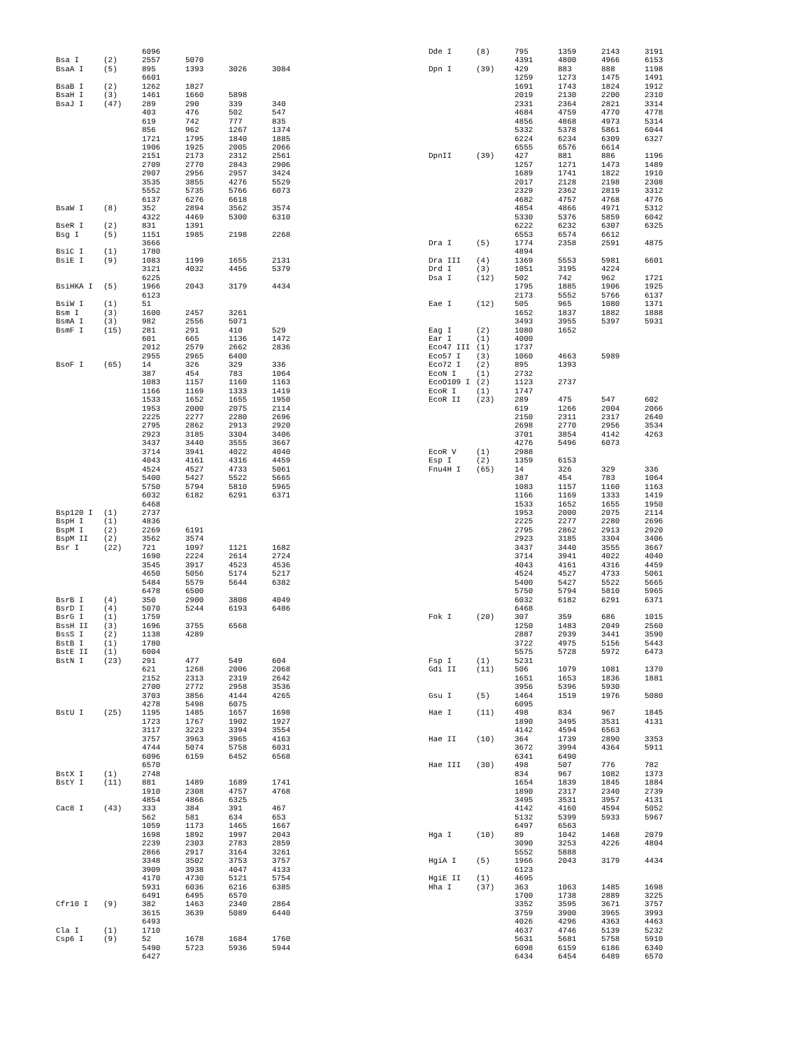| | | 6096 | | | |
| Bsa I | (2) | 2557 | 5070 | | |
| BsaA I | (5) | 895 | 1393 | 3026 | 3084 |
| | | 6601 | | | |
| BsaB I | (2) | 1262 | 1827 | | |
| BsaH I | (3) | 1461 | 1660 | 5898 | |
| BsaJ I | (47) | 289 | 290 | 339 | 340 |
| | | 403 | 476 | 502 | 547 |
| | | 619 | 742 | 777 | 835 |
| | | 856 | 962 | 1267 | 1374 |
| | | 1721 | 1795 | 1840 | 1885 |
| | | 1906 | 1925 | 2005 | 2066 |
| | | 2151 | 2173 | 2312 | 2561 |
| | | 2709 | 2770 | 2843 | 2906 |
| | | 2907 | 2956 | 2957 | 3424 |
| | | 3535 | 3855 | 4276 | 5529 |
| | | 5552 | 5735 | 5766 | 6073 |
| | | 6137 | 6276 | 6618 | |
| BsaW I | (8) | 352 | 2894 | 3562 | 3574 |
| | | 4322 | 4469 | 5300 | 6310 |
| BseR I | (2) | 831 | 1391 | | |
| Bsg I | (5) | 1151 | 1985 | 2198 | 2268 |
| | | 3666 | | | |
| BsiC I | (1) | 1780 | | | |
| BsiE I | (9) | 1083 | 1199 | 1655 | 2131 |
| | | 3121 | 4032 | 4456 | 5379 |
| | | 6225 | | | |
| BsiHKA I | (5) | 1966 | 2043 | 3179 | 4434 |
| | | 6123 | | | |
| BsiW I | (1) | 51 | | | |
| Bsm I | (3) | 1600 | 2457 | 3261 | |
| BsmA I | (3) | 982 | 2556 | 5071 | |
| BsmF I | (15) | 281 | 291 | 410 | 529 |
| | | 601 | 665 | 1136 | 1472 |
| | | 2012 | 2579 | 2662 | 2836 |
| | | 2955 | 2965 | 6400 | |
| BsoF I | (65) | 14 | 326 | 329 | 336 |
| | | 387 | 454 | 783 | 1064 |
| | | 1083 | 1157 | 1160 | 1163 |
| | | 1166 | 1169 | 1333 | 1419 |
| | | 1533 | 1652 | 1655 | 1950 |
| | | 1953 | 2000 | 2075 | 2114 |
| | | 2225 | 2277 | 2280 | 2696 |
| | | 2795 | 2862 | 2913 | 2920 |
| | | 2923 | 3185 | 3304 | 3406 |
| | | 3437 | 3440 | 3555 | 3667 |
| | | 3714 | 3941 | 4022 | 4040 |
| | | 4043 | 4161 | 4316 | 4459 |
| | | 4524 | 4527 | 4733 | 5061 |
| | | 5400 | 5427 | 5522 | 5665 |
| | | 5750 | 5794 | 5810 | 5965 |
| | | 6032 | 6182 | 6291 | 6371 |
| | | 6468 | | | |
| Bsp120 I | (1) | 2737 | | | |
| BspH I | (1) | 4836 | | | |
| BspM I | (2) | 2269 | 6191 | | |
| BspM II | (2) | 3562 | 3574 | | |
| Bsr I | (22) | 721 | 1097 | 1121 | 1682 |
| | | 1690 | 2224 | 2614 | 2724 |
| | | 3545 | 3917 | 4523 | 4536 |
| | | 4650 | 5056 | 5174 | 5217 |
| | | 5484 | 5579 | 5644 | 6382 |
| | | 6478 | 6500 | | |
| BsrB I | (4) | 350 | 2900 | 3808 | 4049 |
| BsrD I | (4) | 5070 | 5244 | 6193 | 6486 |
| BsrG I | (1) | 1759 | | | |
| BssH II | (3) | 1696 | 3755 | 6568 | |
| BssS I | (2) | 1138 | 4289 | | |
| BstB I | (1) | 1780 | | | |
| BstE II | (1) | 6004 | | | |
| BstN I | (23) | 291 | 477 | 549 | 604 |
| | | 621 | 1268 | 2006 | 2068 |
| | | 2152 | 2313 | 2319 | 2642 |
| | | 2700 | 2772 | 2958 | 3536 |
| | | 3703 | 3856 | 4144 | 4265 |
| | | 4278 | 5498 | 6075 | |
| BstU I | (25) | 1195 | 1485 | 1657 | 1698 |
| | | 1723 | 1767 | 1902 | 1927 |
| | | 3117 | 3223 | 3394 | 3554 |
| | | 3757 | 3963 | 3965 | 4163 |
| | | 4744 | 5074 | 5758 | 6031 |
| | | 6096 | 6159 | 6452 | 6568 |
| | | 6570 | | | |
| BstX I | (1) | 2748 | | | |
| BstY I | (11) | 881 | 1489 | 1689 | 1741 |
| | | 1910 | 2308 | 4757 | 4768 |
| | | 4854 | 4866 | 6325 | |
| Cac8 I | (43) | 333 | 384 | 391 | 467 |
| | | 562 | 581 | 634 | 653 |
| | | 1059 | 1173 | 1465 | 1667 |
| | | 1698 | 1892 | 1997 | 2043 |
| | | 2239 | 2303 | 2783 | 2859 |
| | | 2866 | 2917 | 3164 | 3261 |
| | | 3348 | 3502 | 3753 | 3757 |
| | | 3909 | 3938 | 4047 | 4133 |
| | | 4170 | 4730 | 5121 | 5754 |
| | | 5931 | 6036 | 6216 | 6385 |
| | | 6491 | 6495 | 6570 | |
| Cfr10 I | (9) | 382 | 1463 | 2340 | 2864 |
| | | 3615 | 3639 | 5089 | 6440 |
| | | 6493 | | | |
| Cla I | (1) | 1710 | | | |
| Csp6 I | (9) | 52 | 1678 | 1684 | 1760 |
| | | 5490 | 5723 | 5936 | 5944 |
| | | 6427 | | | |
| Dde I | (8) | 795 | 1359 | 2143 | 3191 |
| | | 4391 | 4800 | 4966 | 6153 |
| Dpn I | (39) | 429 | 883 | 888 | 1198 |
| | | 1259 | 1273 | 1475 | 1491 |
| | | 1691 | 1743 | 1824 | 1912 |
| | | 2019 | 2130 | 2200 | 2310 |
| | | 2331 | 2364 | 2821 | 3314 |
| | | 4684 | 4759 | 4770 | 4778 |
| | | 4856 | 4868 | 4973 | 5314 |
| | | 5332 | 5378 | 5861 | 6044 |
| | | 6224 | 6234 | 6309 | 6327 |
| | | 6555 | 6576 | 6614 | |
| DpnII | (39) | 427 | 881 | 886 | 1196 |
| | | 1257 | 1271 | 1473 | 1489 |
| | | 1689 | 1741 | 1822 | 1910 |
| | | 2017 | 2128 | 2198 | 2308 |
| | | 2329 | 2362 | 2819 | 3312 |
| | | 4682 | 4757 | 4768 | 4776 |
| | | 4854 | 4866 | 4971 | 5312 |
| | | 5330 | 5376 | 5859 | 6042 |
| | | 6222 | 6232 | 6307 | 6325 |
| | | 6553 | 6574 | 6612 | |
| Dra I | (5) | 1774 | 2358 | 2591 | 4875 |
| | | 4894 | | | |
| Dra III | (4) | 1369 | 5553 | 5981 | 6601 |
| Drd I | (3) | 1051 | 3195 | 4224 | |
| Dsa I | (12) | 502 | 742 | 962 | 1721 |
| | | 1795 | 1885 | 1906 | 1925 |
| | | 2173 | 5552 | 5766 | 6137 |
| Eae I | (12) | 505 | 965 | 1080 | 1371 |
| | | 1652 | 1837 | 1882 | 1888 |
| | | 3493 | 3955 | 5397 | 5931 |
| Eag I | (2) | 1080 | 1652 | | |
| Ear I | (1) | 4000 | | | |
| Eco47 III | (1) | 1737 | | | |
| Eco57 I | (3) | 1060 | 4663 | 5989 | |
| Eco72 I | (2) | 895 | 1393 | | |
| EcoN I | (1) | 2732 | | | |
| EcoO109 I | (2) | 1123 | 2737 | | |
| EcoR I | (1) | 1747 | | | |
| EcoR II | (23) | 289 | 475 | 547 | 602 |
| | | 619 | 1266 | 2004 | 2066 |
| | | 2150 | 2311 | 2317 | 2640 |
| | | 2698 | 2770 | 2956 | 3534 |
| | | 3701 | 3854 | 4142 | 4263 |
| | | 4276 | 5496 | 6073 | |
| EcoR V | (1) | 2988 | | | |
| Esp I | (2) | 1359 | 6153 | | |
| Fnu4H I | (65) | 14 | 326 | 329 | 336 |
| | | 387 | 454 | 783 | 1064 |
| | | 1083 | 1157 | 1160 | 1163 |
| | | 1166 | 1169 | 1333 | 1419 |
| | | 1533 | 1652 | 1655 | 1950 |
| | | 1953 | 2000 | 2075 | 2114 |
| | | 2225 | 2277 | 2280 | 2696 |
| | | 2795 | 2862 | 2913 | 2920 |
| | | 2923 | 3185 | 3304 | 3406 |
| | | 3437 | 3440 | 3555 | 3667 |
| | | 3714 | 3941 | 4022 | 4040 |
| | | 4043 | 4161 | 4316 | 4459 |
| | | 4524 | 4527 | 4733 | 5061 |
| | | 5400 | 5427 | 5522 | 5665 |
| | | 5750 | 5794 | 5810 | 5965 |
| | | 6032 | 6182 | 6291 | 6371 |
| | | 6468 | | | |
| Fok I | (20) | 307 | 359 | 686 | 1015 |
| | | 1250 | 1483 | 2049 | 2560 |
| | | 2887 | 2939 | 3441 | 3590 |
| | | 3722 | 4975 | 5156 | 5443 |
| | | 5575 | 5728 | 5972 | 6473 |
| Fsp I | (1) | 5231 | | | |
| Gdi II | (11) | 506 | 1079 | 1081 | 1370 |
| | | 1651 | 1653 | 1836 | 1881 |
| | | 3956 | 5396 | 5930 | |
| Gsu I | (5) | 1464 | 1519 | 1976 | 5080 |
| | | 6095 | | | |
| Hae I | (11) | 498 | 834 | 967 | 1845 |
| | | 1890 | 3495 | 3531 | 4131 |
| | | 4142 | 4594 | 6563 | |
| Hae II | (10) | 364 | 1739 | 2890 | 3353 |
| | | 3672 | 3994 | 4364 | 5911 |
| | | 6341 | 6490 | | |
| Hae III | (30) | 498 | 507 | 776 | 782 |
| | | 834 | 967 | 1082 | 1373 |
| | | 1654 | 1839 | 1845 | 1884 |
| | | 1890 | 2317 | 2340 | 2739 |
| | | 3495 | 3531 | 3957 | 4131 |
| | | 4142 | 4160 | 4594 | 5052 |
| | | 5132 | 5399 | 5933 | 5967 |
| | | 6497 | 6563 | | |
| Hga I | (10) | 89 | 1042 | 1468 | 2079 |
| | | 3090 | 3253 | 4226 | 4804 |
| | | 5552 | 5888 | | |
| HgiA I | (5) | 1966 | 2043 | 3179 | 4434 |
| | | 6123 | | | |
| HgiE II | (1) | 4695 | | | |
| Hha I | (37) | 363 | 1063 | 1485 | 1698 |
| | | 1700 | 1738 | 2889 | 3225 |
| | | 3352 | 3595 | 3671 | 3757 |
| | | 3759 | 3900 | 3965 | 3993 |
| | | 4026 | 4296 | 4363 | 4463 |
| | | 4637 | 4746 | 5139 | 5232 |
| | | 5631 | 5681 | 5758 | 5910 |
| | | 6098 | 6159 | 6186 | 6340 |
| | | 6434 | 6454 | 6489 | 6570 |